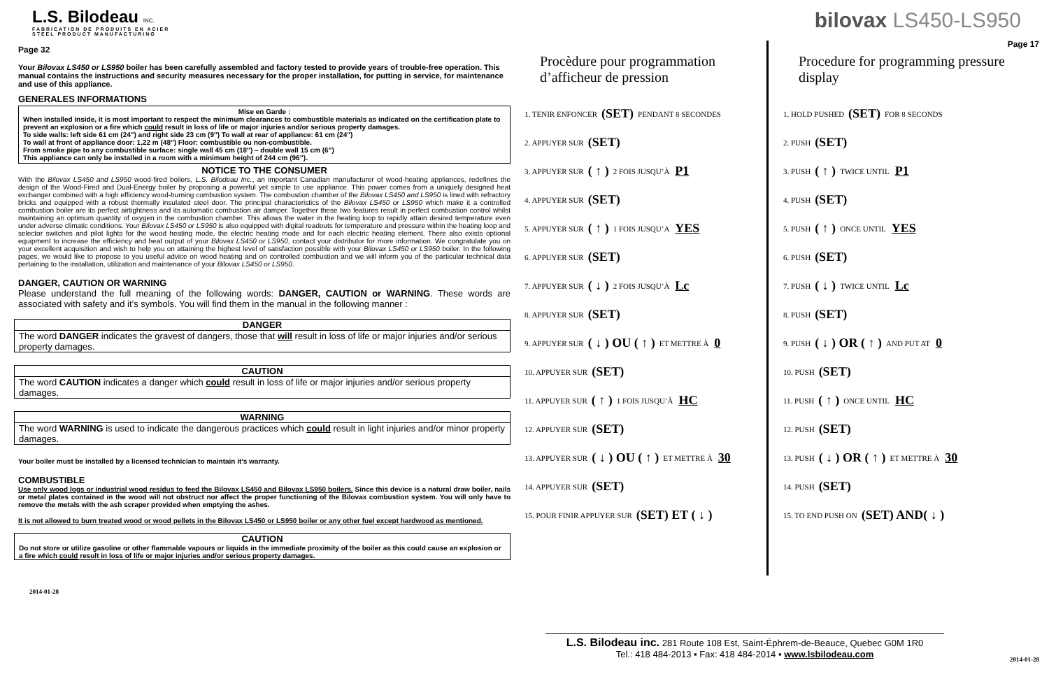L.S. Bilodeau INC.
FABRICATION DE PRODUITS EN ACIER
STEEL PRODUCT MANUFACTURING
Page 32
Your Bilovax LS450 or LS950 boiler has been carefully assembled and factory tested to provide years of trouble-free operation. This manual contains the instructions and security measures necessary for the proper installation, for putting in service, for maintenance and use of this appliance.
GENERALES INFORMATIONS
Mise en Garde :
When installed inside, it is most important to respect the minimum clearances to combustible materials as indicated on the certification plate to prevent an explosion or a fire which could result in loss of life or major injuries and/or serious property damages.
To side walls: left side 61 cm (24") and right side 23 cm (9″) To wall at rear of appliance: 61 cm (24″)
To wall at front of appliance door: 1,22 m (48″) Floor: combustible ou non-combustible.
From smoke pipe to any combustible surface: single wall 45 cm (18″) – double wall 15 cm (6″)
This appliance can only be installed in a room with a minimum height of 244 cm (96’’).
NOTICE TO THE CONSUMER
With the Bilovax LS450 and LS950 wood-fired boilers, L.S. Bilodeau Inc., an important Canadian manufacturer of wood-heating appliances, redefines the design of the Wood-Fired and Dual-Energy boiler by proposing a powerful yet simple to use appliance. This power comes from a uniquely designed heat exchanger combined with a high efficiency wood-burning combustion system. The combustion chamber of the Bilovax LS450 and LS950 is lined with refractory bricks and equipped with a robust thermally insulated steel door. The principal characteristics of the Bilovax LS450 or LS950 which make it a controlled combustion boiler are its perfect airtightness and its automatic combustion air damper. Together these two features result in perfect combustion control whilst maintaining an optimum quantity of oxygen in the combustion chamber. This allows the water in the heating loop to rapidly attain desired temperature even under adverse climatic conditions. Your Bilovax LS450 or LS950 is also equipped with digital readouts for temperature and pressure within the heating loop and selector switches and pilot lights for the wood heating mode, the electric heating mode and for each electric heating element. There also exists optional equipment to increase the efficiency and heat output of your Bilovax LS450 or LS950, contact your distributor for more information. We congratulate you on your excellent acquisition and wish to help you on attaining the highest level of satisfaction possible with your Bilovax LS450 or LS950 boiler. In the following pages, we would like to propose to you useful advice on wood heating and on controlled combustion and we will inform you of the particular technical data pertaining to the installation, utilization and maintenance of your Bilovax LS450 or LS950.
DANGER, CAUTION OR WARNING
Please understand the full meaning of the following words: DANGER, CAUTION or WARNING. These words are associated with safety and it’s symbols. You will find them in the manual in the following manner :
DANGER
The word DANGER indicates the gravest of dangers, those that will result in loss of life or major injuries and/or serious property damages.
CAUTION
The word CAUTION indicates a danger which could result in loss of life or major injuries and/or serious property damages.
WARNING
The word WARNING is used to indicate the dangerous practices which could result in light injuries and/or minor property damages.
Your boiler must be installed by a licensed technician to maintain it’s warranty.
COMBUSTIBLE
Use only wood logs or industrial wood residus to feed the Bilovax LS450 and Bilovax LS950 boilers. Since this device is a natural draw boiler, nails or metal plates contained in the wood will not obstruct nor affect the proper functioning of the Bilovax combustion system. You will only have to remove the metals with the ash scraper provided when emptying the ashes.
It is not allowed to burn treated wood or wood pellets in the Bilovax LS450 or LS950 boiler or any other fuel except hardwood as mentioned.
CAUTION
Do not store or utilize gasoline or other flammable vapours or liquids in the immediate proximity of the boiler as this could cause an explosion or a fire which could result in loss of life or major injuries and/or serious property damages.
2014-01-28
bilovax LS450-LS950
Page 17
Procèdure pour programmation d’afficheur de pression
1. TENIR ENFONCER (SET) PENDANT 8 SECONDES
2. APPUYER SUR (SET)
3. APPUYER SUR ( ↑ ) 2 FOIS JUSQU’À P1
4. APPUYER SUR (SET)
5. APPUYER SUR ( ↑ ) 1 FOIS JUSQU’A YES
6. APPUYER SUR (SET)
7. APPUYER SUR ( ↓ ) 2 FOIS JUSQU’À Lc
8. APPUYER SUR (SET)
9. APPUYER SUR ( ↓ ) OU ( ↑ ) ET METTRE À 0
10. APPUYER SUR (SET)
11. APPUYER SUR ( ↑ ) 1 FOIS JUSQU’À HC
12. APPUYER SUR (SET)
13. APPUYER SUR ( ↓ ) OU ( ↑ ) ET METTRE À 30
14. APPUYER SUR (SET)
15. POUR FINIR APPUYER SUR (SET) ET ( ↓ )
Procedure for programming pressure display
1. HOLD PUSHED (SET) FOR 8 SECONDS
2. PUSH (SET)
3. PUSH ( ↑ ) TWICE UNTIL P1
4. PUSH (SET)
5. PUSH ( ↑ ) ONCE UNTIL YES
6. PUSH (SET)
7. PUSH ( ↓ ) TWICE UNTIL Lc
8. PUSH (SET)
9. PUSH ( ↓ ) OR ( ↑ ) AND PUT AT 0
10. PUSH (SET)
11. PUSH ( ↑ ) ONCE UNTIL HC
12. PUSH (SET)
13. PUSH ( ↓ ) OR ( ↑ ) ET METTRE À 30
14. PUSH (SET)
15. TO END PUSH ON (SET) AND( ↓ )
L.S. Bilodeau inc. 281 Route 108 Est, Saint-Éphrem-de-Beauce, Quebec G0M 1R0
Tel.: 418 484-2013 ▪ Fax: 418 484-2014 ▪ www.lsbilodeau.com
2014-01-28